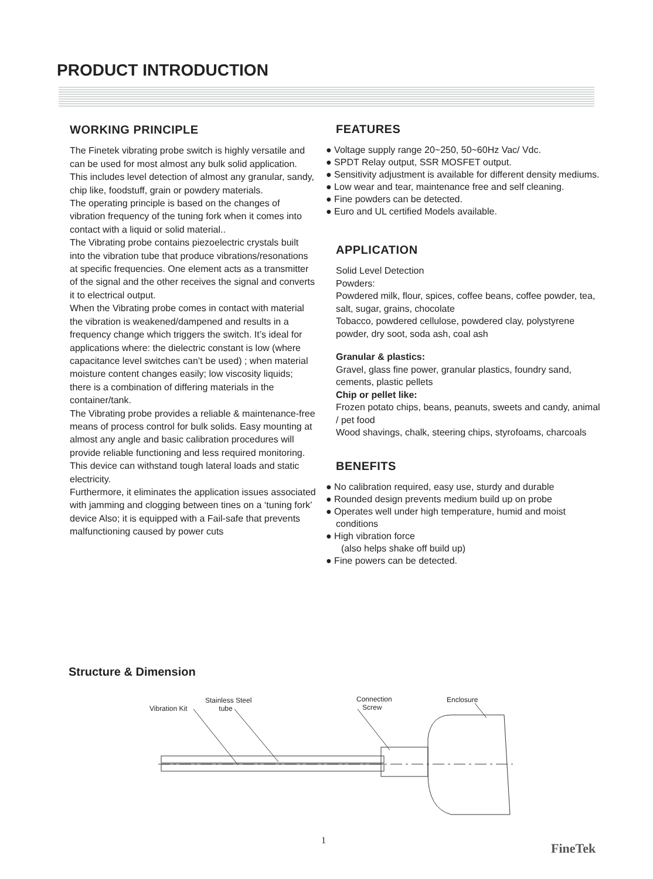PRODUCT INTRODUCTION
WORKING PRINCIPLE
The Finetek vibrating probe switch is highly versatile and can be used for most almost any bulk solid application. This includes level detection of almost any granular, sandy, chip like, foodstuff, grain or powdery materials.
The operating principle is based on the changes of vibration frequency of the tuning fork when it comes into contact with a liquid or solid material..
The Vibrating probe contains piezoelectric crystals built into the vibration tube that produce vibrations/resonations at specific frequencies. One element acts as a transmitter of the signal and the other receives the signal and converts it to electrical output.
When the Vibrating probe comes in contact with material the vibration is weakened/dampened and results in a frequency change which triggers the switch. It’s ideal for applications where: the dielectric constant is low (where capacitance level switches can’t be used) ; when material moisture content changes easily; low viscosity liquids; there is a combination of differing materials in the container/tank.
The Vibrating probe provides a reliable & maintenance-free means of process control for bulk solids. Easy mounting at almost any angle and basic calibration procedures will provide reliable functioning and less required monitoring. This device can withstand tough lateral loads and static electricity.
Furthermore, it eliminates the application issues associated with jamming and clogging between tines on a ‘tuning fork’ device Also; it is equipped with a Fail-safe that prevents malfunctioning caused by power cuts
FEATURES
● Voltage supply range 20~250, 50~60Hz Vac/ Vdc.
● SPDT Relay output, SSR MOSFET output.
● Sensitivity adjustment is available for different density mediums.
● Low wear and tear, maintenance free and self cleaning.
● Fine powders can be detected.
● Euro and UL certified Models available.
APPLICATION
Solid Level Detection
Powders:
Powdered milk, flour, spices, coffee beans, coffee powder, tea, salt, sugar, grains, chocolate
Tobacco, powdered cellulose, powdered clay, polystyrene powder, dry soot, soda ash, coal ash
Granular & plastics:
Gravel, glass fine power, granular plastics, foundry sand, cements, plastic pellets
Chip or pellet like:
Frozen potato chips, beans, peanuts, sweets and candy, animal / pet food
Wood shavings, chalk, steering chips, styrofoams, charcoals
BENEFITS
● No calibration required, easy use, sturdy and durable
● Rounded design prevents medium build up on probe
● Operates well under high temperature, humid and moist conditions
● High vibration force
(also helps shake off build up)
● Fine powers can be detected.
Structure & Dimension
Vibration Kit
Stainless Steel
tube
Connection
Screw
Enclosure
1
FineTek